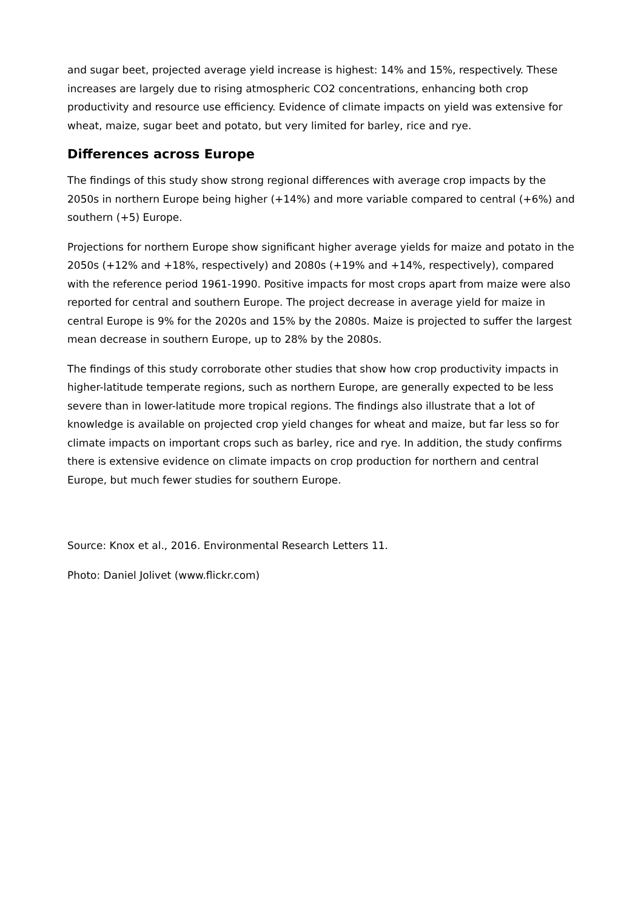and sugar beet, projected average yield increase is highest: 14% and 15%, respectively. These increases are largely due to rising atmospheric CO2 concentrations, enhancing both crop productivity and resource use efficiency. Evidence of climate impacts on yield was extensive for wheat, maize, sugar beet and potato, but very limited for barley, rice and rye.
Differences across Europe
The findings of this study show strong regional differences with average crop impacts by the 2050s in northern Europe being higher (+14%) and more variable compared to central (+6%) and southern (+5) Europe.
Projections for northern Europe show significant higher average yields for maize and potato in the 2050s (+12% and +18%, respectively) and 2080s (+19% and +14%, respectively), compared with the reference period 1961-1990. Positive impacts for most crops apart from maize were also reported for central and southern Europe. The project decrease in average yield for maize in central Europe is 9% for the 2020s and 15% by the 2080s. Maize is projected to suffer the largest mean decrease in southern Europe, up to 28% by the 2080s.
The findings of this study corroborate other studies that show how crop productivity impacts in higher-latitude temperate regions, such as northern Europe, are generally expected to be less severe than in lower-latitude more tropical regions. The findings also illustrate that a lot of knowledge is available on projected crop yield changes for wheat and maize, but far less so for climate impacts on important crops such as barley, rice and rye. In addition, the study confirms there is extensive evidence on climate impacts on crop production for northern and central Europe, but much fewer studies for southern Europe.
Source: Knox et al., 2016. Environmental Research Letters 11.
Photo: Daniel Jolivet (www.flickr.com)